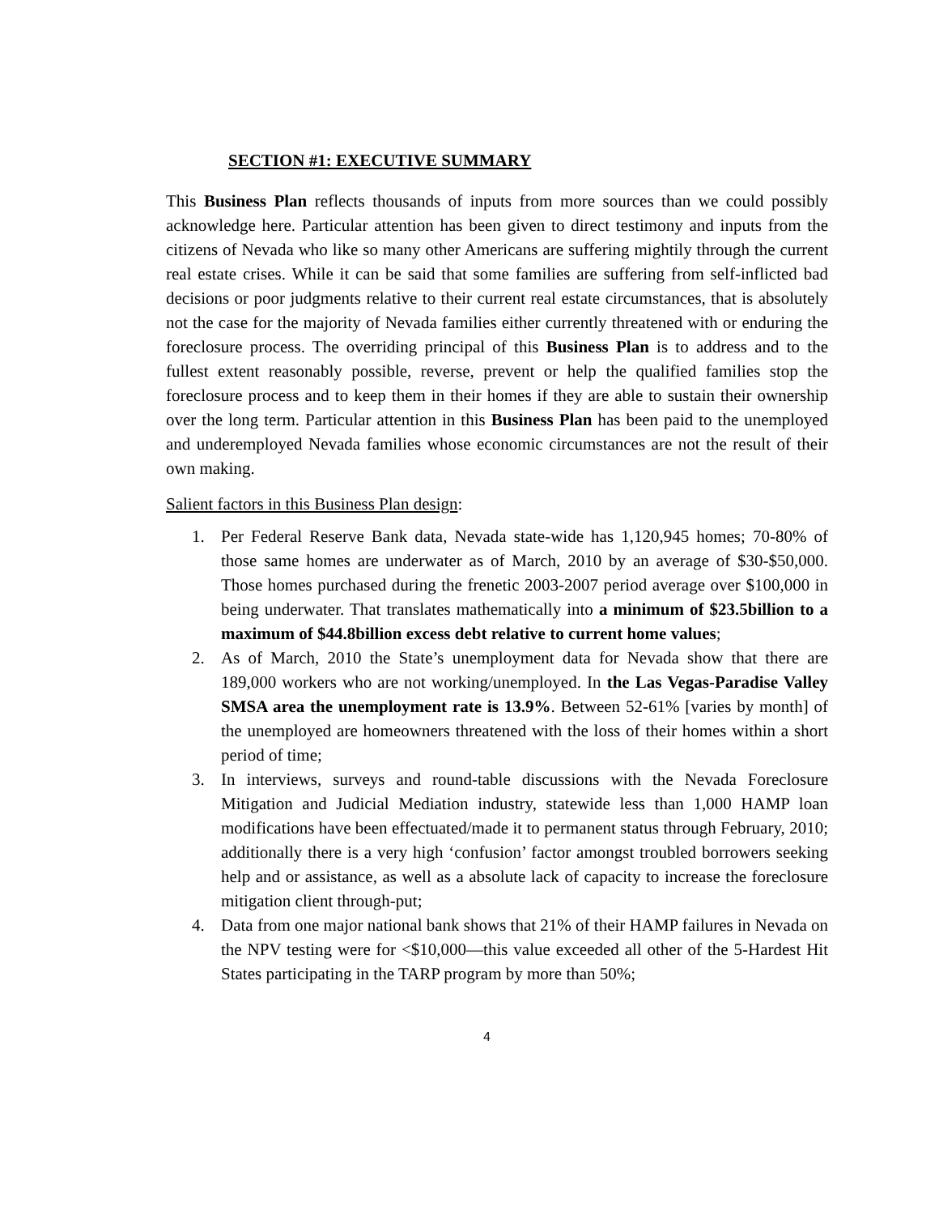SECTION #1: EXECUTIVE SUMMARY
This Business Plan reflects thousands of inputs from more sources than we could possibly acknowledge here. Particular attention has been given to direct testimony and inputs from the citizens of Nevada who like so many other Americans are suffering mightily through the current real estate crises. While it can be said that some families are suffering from self-inflicted bad decisions or poor judgments relative to their current real estate circumstances, that is absolutely not the case for the majority of Nevada families either currently threatened with or enduring the foreclosure process. The overriding principal of this Business Plan is to address and to the fullest extent reasonably possible, reverse, prevent or help the qualified families stop the foreclosure process and to keep them in their homes if they are able to sustain their ownership over the long term. Particular attention in this Business Plan has been paid to the unemployed and underemployed Nevada families whose economic circumstances are not the result of their own making.
Salient factors in this Business Plan design:
1. Per Federal Reserve Bank data, Nevada state-wide has 1,120,945 homes; 70-80% of those same homes are underwater as of March, 2010 by an average of $30-$50,000. Those homes purchased during the frenetic 2003-2007 period average over $100,000 in being underwater. That translates mathematically into a minimum of $23.5billion to a maximum of $44.8billion excess debt relative to current home values;
2. As of March, 2010 the State’s unemployment data for Nevada show that there are 189,000 workers who are not working/unemployed. In the Las Vegas-Paradise Valley SMSA area the unemployment rate is 13.9%. Between 52-61% [varies by month] of the unemployed are homeowners threatened with the loss of their homes within a short period of time;
3. In interviews, surveys and round-table discussions with the Nevada Foreclosure Mitigation and Judicial Mediation industry, statewide less than 1,000 HAMP loan modifications have been effectuated/made it to permanent status through February, 2010; additionally there is a very high ‘confusion’ factor amongst troubled borrowers seeking help and or assistance, as well as a absolute lack of capacity to increase the foreclosure mitigation client through-put;
4. Data from one major national bank shows that 21% of their HAMP failures in Nevada on the NPV testing were for <$10,000—this value exceeded all other of the 5-Hardest Hit States participating in the TARP program by more than 50%;
4